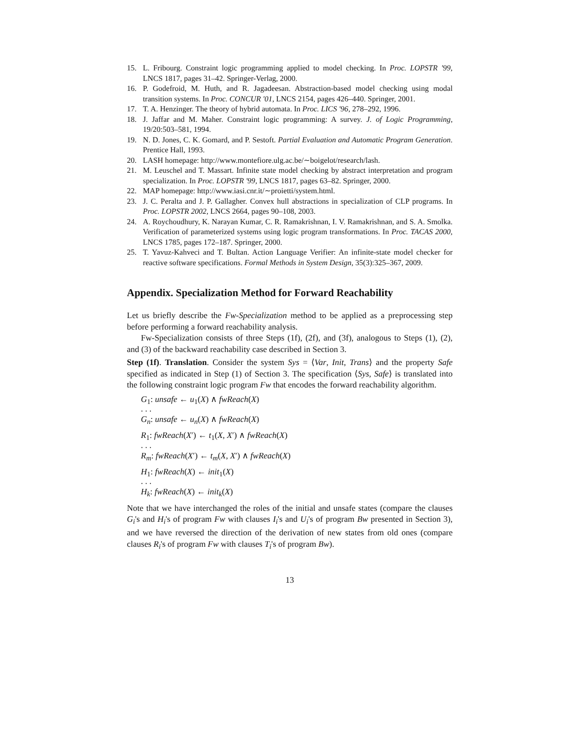15. L. Fribourg. Constraint logic programming applied to model checking. In Proc. LOPSTR '99, LNCS 1817, pages 31–42. Springer-Verlag, 2000.
16. P. Godefroid, M. Huth, and R. Jagadeesan. Abstraction-based model checking using modal transition systems. In Proc. CONCUR '01, LNCS 2154, pages 426–440. Springer, 2001.
17. T. A. Henzinger. The theory of hybrid automata. In Proc. LICS '96, 278–292, 1996.
18. J. Jaffar and M. Maher. Constraint logic programming: A survey. J. of Logic Programming, 19/20:503–581, 1994.
19. N. D. Jones, C. K. Gomard, and P. Sestoft. Partial Evaluation and Automatic Program Generation. Prentice Hall, 1993.
20. LASH homepage: http://www.montefiore.ulg.ac.be/∼boigelot/research/lash.
21. M. Leuschel and T. Massart. Infinite state model checking by abstract interpretation and program specialization. In Proc. LOPSTR '99, LNCS 1817, pages 63–82. Springer, 2000.
22. MAP homepage: http://www.iasi.cnr.it/∼proietti/system.html.
23. J. C. Peralta and J. P. Gallagher. Convex hull abstractions in specialization of CLP programs. In Proc. LOPSTR 2002, LNCS 2664, pages 90–108, 2003.
24. A. Roychoudhury, K. Narayan Kumar, C. R. Ramakrishnan, I. V. Ramakrishnan, and S. A. Smolka. Verification of parameterized systems using logic program transformations. In Proc. TACAS 2000, LNCS 1785, pages 172–187. Springer, 2000.
25. T. Yavuz-Kahveci and T. Bultan. Action Language Verifier: An infinite-state model checker for reactive software specifications. Formal Methods in System Design, 35(3):325–367, 2009.
Appendix. Specialization Method for Forward Reachability
Let us briefly describe the Fw-Specialization method to be applied as a preprocessing step before performing a forward reachability analysis.
Fw-Specialization consists of three Steps (1f), (2f), and (3f), analogous to Steps (1), (2), and (3) of the backward reachability case described in Section 3.
Step (1f). Translation. Consider the system Sys = ⟨Var, Init, Trans⟩ and the property Safe specified as indicated in Step (1) of Section 3. The specification ⟨Sys, Safe⟩ is translated into the following constraint logic program Fw that encodes the forward reachability algorithm.
G<sub>1</sub>: unsafe ← u<sub>1</sub>(X) ∧ fwReach(X)
. . .
G<sub>n</sub>: unsafe ← u<sub>n</sub>(X) ∧ fwReach(X)
R<sub>1</sub>: fwReach(X′) ← t<sub>1</sub>(X, X′) ∧ fwReach(X)
. . .
R<sub>m</sub>: fwReach(X′) ← t<sub>m</sub>(X, X′) ∧ fwReach(X)
H<sub>1</sub>: fwReach(X) ← init<sub>1</sub>(X)
. . .
H<sub>k</sub>: fwReach(X) ← init<sub>k</sub>(X)
Note that we have interchanged the roles of the initial and unsafe states (compare the clauses G<sub>i</sub>'s and H<sub>i</sub>'s of program Fw with clauses I<sub>i</sub>'s and U<sub>i</sub>'s of program Bw presented in Section 3), and we have reversed the direction of the derivation of new states from old ones (compare clauses R<sub>i</sub>'s of program Fw with clauses T<sub>i</sub>'s of program Bw).
13